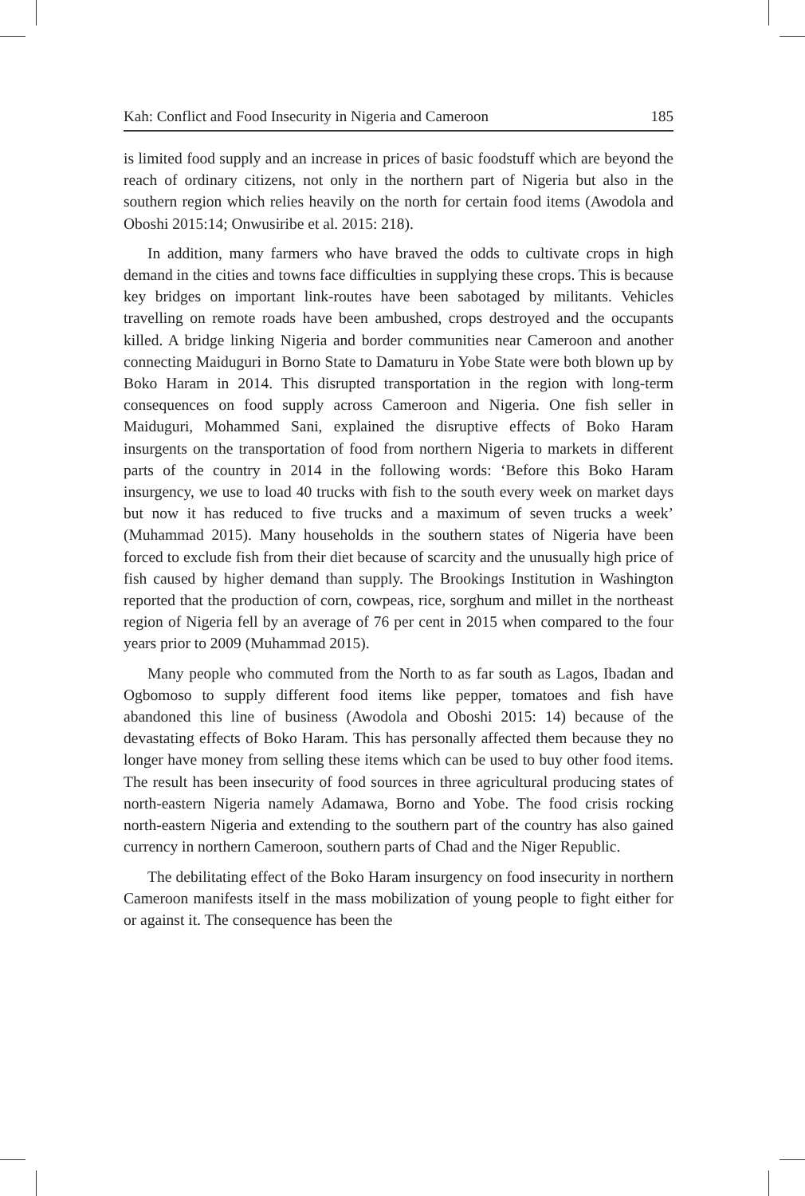Kah: Conflict and Food Insecurity in Nigeria and Cameroon 185
is limited food supply and an increase in prices of basic foodstuff which are beyond the reach of ordinary citizens, not only in the northern part of Nigeria but also in the southern region which relies heavily on the north for certain food items (Awodola and Oboshi 2015:14; Onwusiribe et al. 2015: 218).
In addition, many farmers who have braved the odds to cultivate crops in high demand in the cities and towns face difficulties in supplying these crops. This is because key bridges on important link-routes have been sabotaged by militants. Vehicles travelling on remote roads have been ambushed, crops destroyed and the occupants killed. A bridge linking Nigeria and border communities near Cameroon and another connecting Maiduguri in Borno State to Damaturu in Yobe State were both blown up by Boko Haram in 2014. This disrupted transportation in the region with long-term consequences on food supply across Cameroon and Nigeria. One fish seller in Maiduguri, Mohammed Sani, explained the disruptive effects of Boko Haram insurgents on the transportation of food from northern Nigeria to markets in different parts of the country in 2014 in the following words: ‘Before this Boko Haram insurgency, we use to load 40 trucks with fish to the south every week on market days but now it has reduced to five trucks and a maximum of seven trucks a week’ (Muhammad 2015). Many households in the southern states of Nigeria have been forced to exclude fish from their diet because of scarcity and the unusually high price of fish caused by higher demand than supply. The Brookings Institution in Washington reported that the production of corn, cowpeas, rice, sorghum and millet in the northeast region of Nigeria fell by an average of 76 per cent in 2015 when compared to the four years prior to 2009 (Muhammad 2015).
Many people who commuted from the North to as far south as Lagos, Ibadan and Ogbomoso to supply different food items like pepper, tomatoes and fish have abandoned this line of business (Awodola and Oboshi 2015: 14) because of the devastating effects of Boko Haram. This has personally affected them because they no longer have money from selling these items which can be used to buy other food items. The result has been insecurity of food sources in three agricultural producing states of north-eastern Nigeria namely Adamawa, Borno and Yobe. The food crisis rocking north-eastern Nigeria and extending to the southern part of the country has also gained currency in northern Cameroon, southern parts of Chad and the Niger Republic.
The debilitating effect of the Boko Haram insurgency on food insecurity in northern Cameroon manifests itself in the mass mobilization of young people to fight either for or against it. The consequence has been the